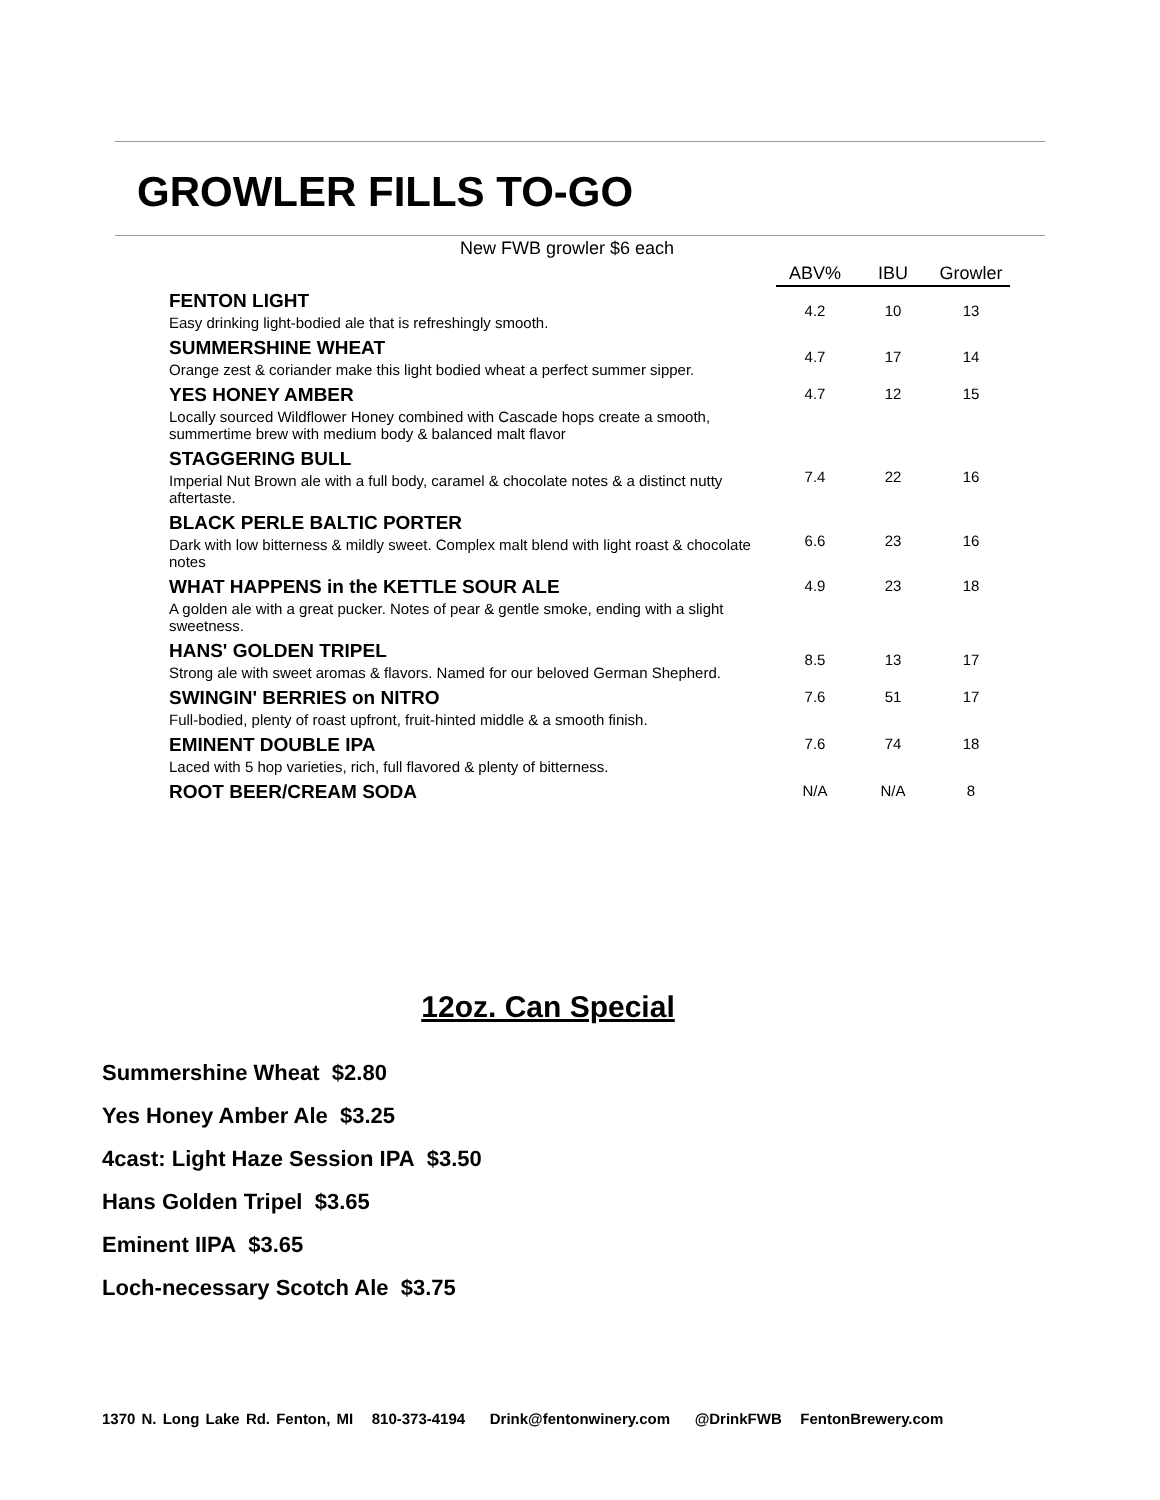GROWLER FILLS TO-GO
New FWB growler $6 each
| | ABV% | IBU | Growler |
| --- | --- | --- | --- |
| FENTON LIGHT | 4.2 | 10 | 13 |
| Easy drinking light-bodied ale that is refreshingly smooth. | | | |
| SUMMERSHINE WHEAT | 4.7 | 17 | 14 |
| Orange zest & coriander make this light bodied wheat a perfect summer sipper. | | | |
| YES HONEY AMBER | 4.7 | 12 | 15 |
| Locally sourced Wildflower Honey combined with Cascade hops create a smooth, summertime brew with medium body & balanced malt flavor | | | |
| STAGGERING BULL | 7.4 | 22 | 16 |
| Imperial Nut Brown ale with a full body, caramel & chocolate notes & a distinct nutty aftertaste. | | | |
| BLACK PERLE BALTIC PORTER | 6.6 | 23 | 16 |
| Dark with low bitterness & mildly sweet. Complex malt blend with light roast & chocolate notes | | | |
| WHAT HAPPENS in the KETTLE SOUR ALE | 4.9 | 23 | 18 |
| A golden ale with a great pucker. Notes of pear & gentle smoke, ending with a slight sweetness. | | | |
| HANS' GOLDEN TRIPEL | 8.5 | 13 | 17 |
| Strong ale with sweet aromas & flavors. Named for our beloved German Shepherd. | | | |
| SWINGIN' BERRIES on NITRO | 7.6 | 51 | 17 |
| Full-bodied, plenty of roast upfront, fruit-hinted middle & a smooth finish. | | | |
| EMINENT DOUBLE IPA | 7.6 | 74 | 18 |
| Laced with 5 hop varieties, rich, full flavored & plenty of bitterness. | | | |
| ROOT BEER/CREAM SODA | N/A | N/A | 8 |
12oz. Can Special
Summershine Wheat $2.80
Yes Honey Amber Ale $3.25
4cast: Light Haze Session IPA $3.50
Hans Golden Tripel $3.65
Eminent IIPA $3.65
Loch-necessary Scotch Ale $3.75
1370 N. Long Lake Rd. Fenton, MI 810-373-4194 Drink@fentonwinery.com @DrinkFWB FentonBrewery.com